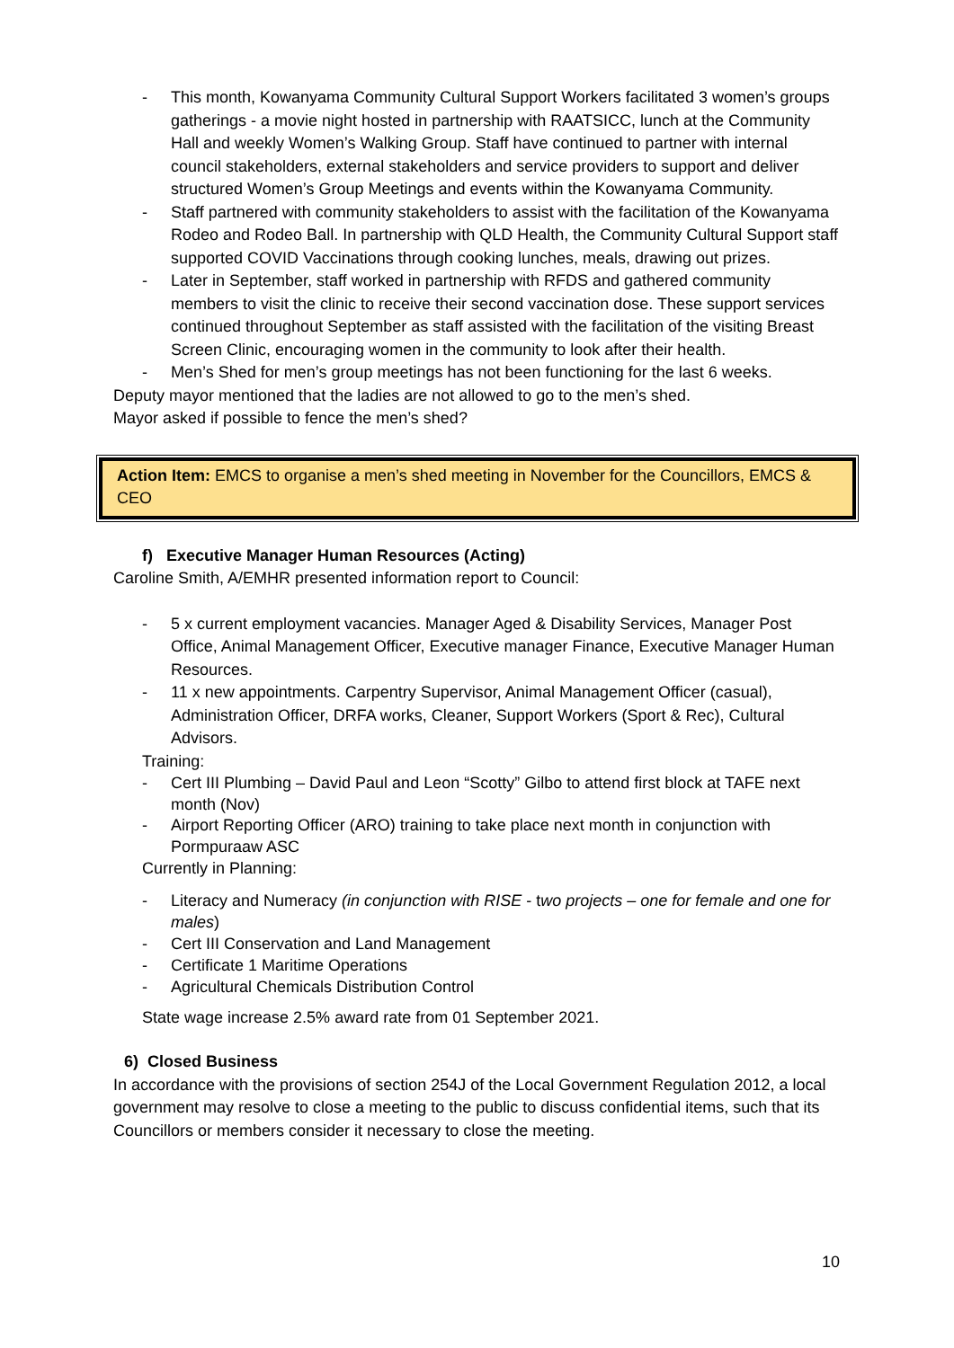- This month, Kowanyama Community Cultural Support Workers facilitated 3 women’s groups gatherings - a movie night hosted in partnership with RAATSICC, lunch at the Community Hall and weekly Women’s Walking Group. Staff have continued to partner with internal council stakeholders, external stakeholders and service providers to support and deliver structured Women’s Group Meetings and events within the Kowanyama Community.
- Staff partnered with community stakeholders to assist with the facilitation of the Kowanyama Rodeo and Rodeo Ball. In partnership with QLD Health, the Community Cultural Support staff supported COVID Vaccinations through cooking lunches, meals, drawing out prizes.
- Later in September, staff worked in partnership with RFDS and gathered community members to visit the clinic to receive their second vaccination dose. These support services continued throughout September as staff assisted with the facilitation of the visiting Breast Screen Clinic, encouraging women in the community to look after their health.
- Men’s Shed for men’s group meetings has not been functioning for the last 6 weeks.
Deputy mayor mentioned that the ladies are not allowed to go to the men’s shed.
Mayor asked if possible to fence the men’s shed?
Action Item: EMCS to organise a men’s shed meeting in November for the Councillors, EMCS & CEO
f) Executive Manager Human Resources (Acting)
Caroline Smith, A/EMHR presented information report to Council:
- 5 x current employment vacancies. Manager Aged & Disability Services, Manager Post Office, Animal Management Officer, Executive manager Finance, Executive Manager Human Resources.
- 11 x new appointments. Carpentry Supervisor, Animal Management Officer (casual), Administration Officer, DRFA works, Cleaner, Support Workers (Sport & Rec), Cultural Advisors.
Training:
- Cert III Plumbing – David Paul and Leon “Scotty” Gilbo to attend first block at TAFE next month (Nov)
- Airport Reporting Officer (ARO) training to take place next month in conjunction with Pormpuraaw ASC
Currently in Planning:
- Literacy and Numeracy (in conjunction with RISE - two projects – one for female and one for males)
- Cert III Conservation and Land Management
- Certificate 1 Maritime Operations
- Agricultural Chemicals Distribution Control
State wage increase 2.5% award rate from 01 September 2021.
6) Closed Business
In accordance with the provisions of section 254J of the Local Government Regulation 2012, a local government may resolve to close a meeting to the public to discuss confidential items, such that its Councillors or members consider it necessary to close the meeting.
10